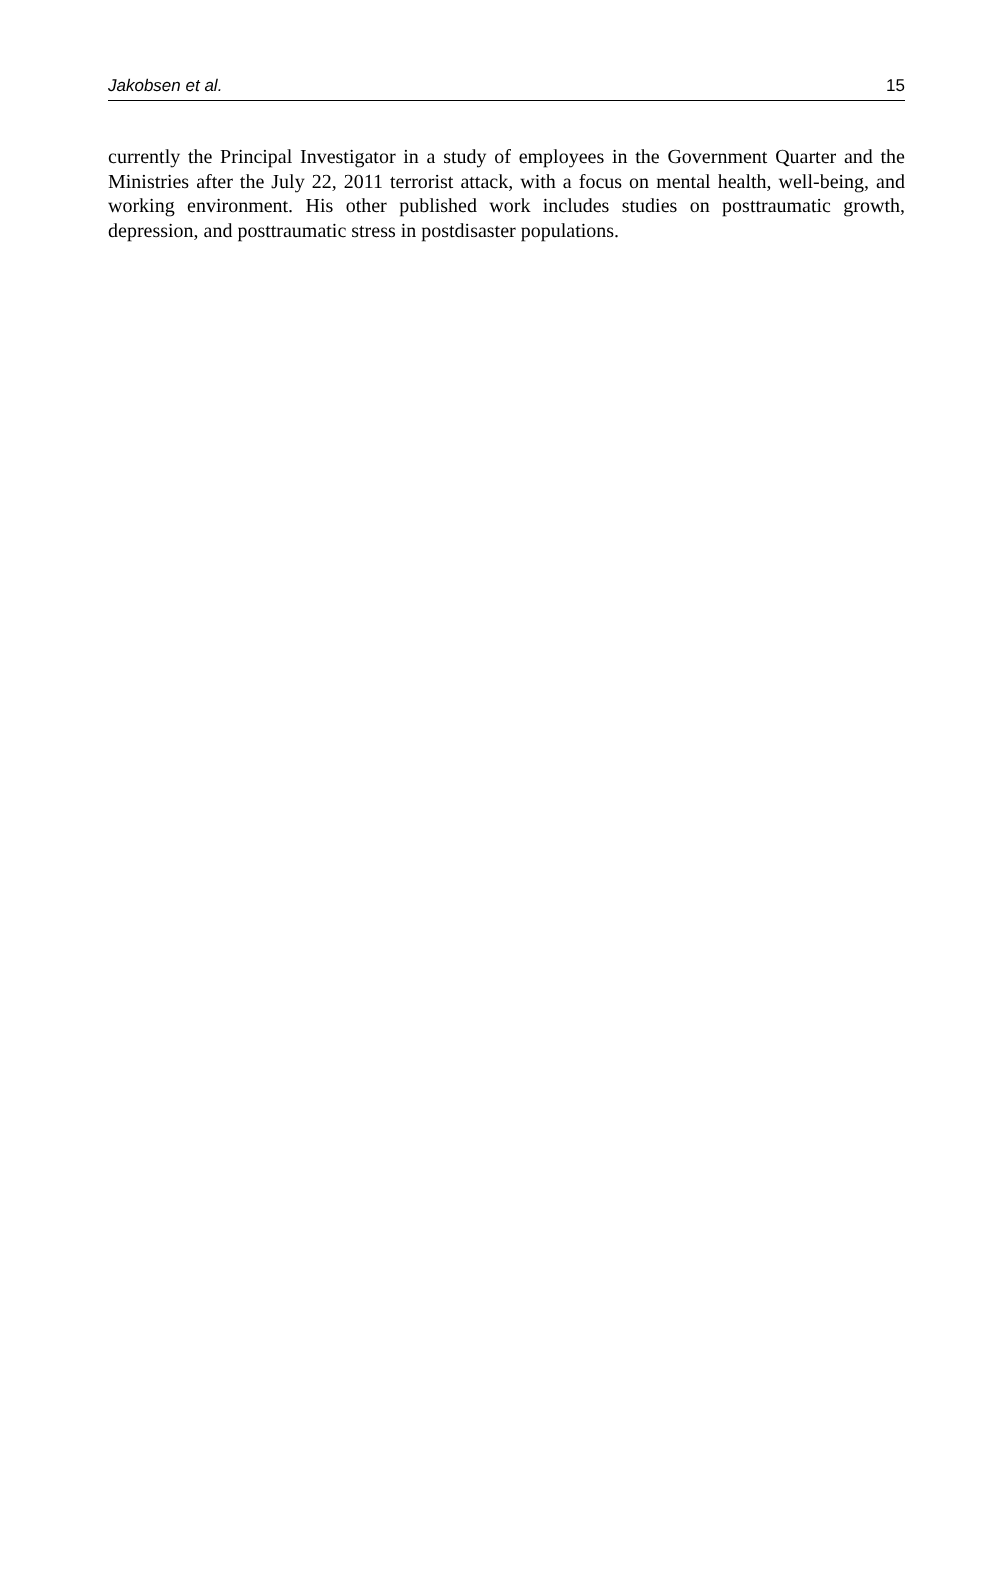Jakobsen et al. 15
currently the Principal Investigator in a study of employees in the Government Quarter and the Ministries after the July 22, 2011 terrorist attack, with a focus on mental health, well-being, and working environment. His other published work includes studies on posttraumatic growth, depression, and posttraumatic stress in postdisaster populations.